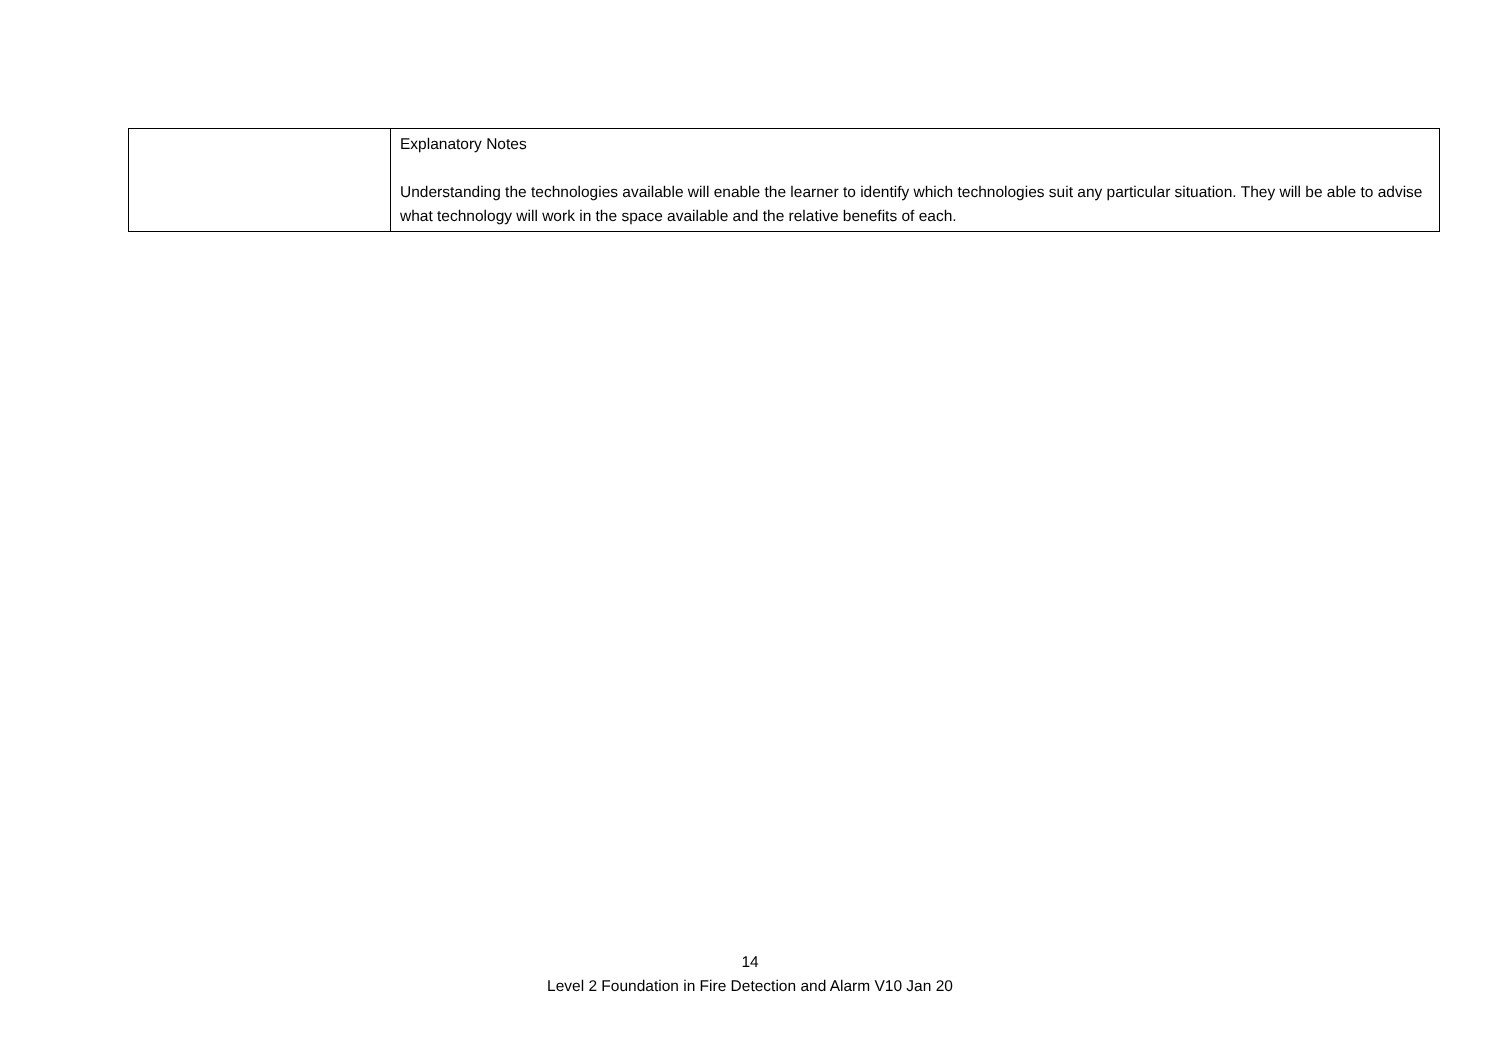| | Explanatory Notes Understanding the technologies available will enable the learner to identify which technologies suit any particular situation. They will be able to advise what technology will work in the space available and the relative benefits of each. |
14
Level 2 Foundation in Fire Detection and Alarm V10 Jan 20